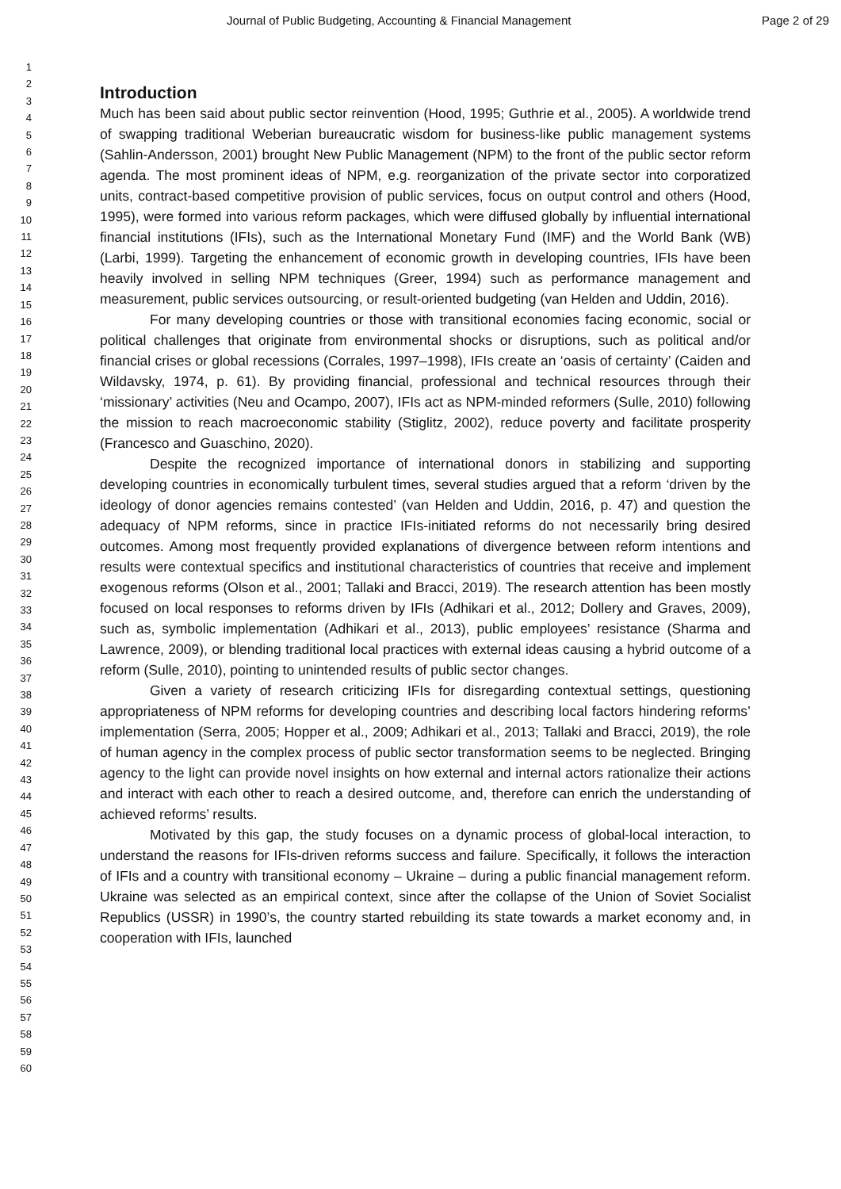Journal of Public Budgeting, Accounting & Financial Management Page 2 of 29
1
2
3
4
5
6
7
8
9
10
11
12
13
14
15
16
17
18
19
20
21
22
23
24
25
26
27
28
29
30
31
32
33
34
35
36
37
38
39
40
41
42
43
44
45
46
47
48
49
50
51
52
53
54
55
56
57
58
59
60
Introduction
Much has been said about public sector reinvention (Hood, 1995; Guthrie et al., 2005). A worldwide trend of swapping traditional Weberian bureaucratic wisdom for business-like public management systems (Sahlin-Andersson, 2001) brought New Public Management (NPM) to the front of the public sector reform agenda. The most prominent ideas of NPM, e.g. reorganization of the private sector into corporatized units, contract-based competitive provision of public services, focus on output control and others (Hood, 1995), were formed into various reform packages, which were diffused globally by influential international financial institutions (IFIs), such as the International Monetary Fund (IMF) and the World Bank (WB) (Larbi, 1999). Targeting the enhancement of economic growth in developing countries, IFIs have been heavily involved in selling NPM techniques (Greer, 1994) such as performance management and measurement, public services outsourcing, or result-oriented budgeting (van Helden and Uddin, 2016).
For many developing countries or those with transitional economies facing economic, social or political challenges that originate from environmental shocks or disruptions, such as political and/or financial crises or global recessions (Corrales, 1997–1998), IFIs create an ‘oasis of certainty’ (Caiden and Wildavsky, 1974, p. 61). By providing financial, professional and technical resources through their ‘missionary’ activities (Neu and Ocampo, 2007), IFIs act as NPM-minded reformers (Sulle, 2010) following the mission to reach macroeconomic stability (Stiglitz, 2002), reduce poverty and facilitate prosperity (Francesco and Guaschino, 2020).
Despite the recognized importance of international donors in stabilizing and supporting developing countries in economically turbulent times, several studies argued that a reform ‘driven by the ideology of donor agencies remains contested’ (van Helden and Uddin, 2016, p. 47) and question the adequacy of NPM reforms, since in practice IFIs-initiated reforms do not necessarily bring desired outcomes. Among most frequently provided explanations of divergence between reform intentions and results were contextual specifics and institutional characteristics of countries that receive and implement exogenous reforms (Olson et al., 2001; Tallaki and Bracci, 2019). The research attention has been mostly focused on local responses to reforms driven by IFIs (Adhikari et al., 2012; Dollery and Graves, 2009), such as, symbolic implementation (Adhikari et al., 2013), public employees’ resistance (Sharma and Lawrence, 2009), or blending traditional local practices with external ideas causing a hybrid outcome of a reform (Sulle, 2010), pointing to unintended results of public sector changes.
Given a variety of research criticizing IFIs for disregarding contextual settings, questioning appropriateness of NPM reforms for developing countries and describing local factors hindering reforms’ implementation (Serra, 2005; Hopper et al., 2009; Adhikari et al., 2013; Tallaki and Bracci, 2019), the role of human agency in the complex process of public sector transformation seems to be neglected. Bringing agency to the light can provide novel insights on how external and internal actors rationalize their actions and interact with each other to reach a desired outcome, and, therefore can enrich the understanding of achieved reforms’ results.
Motivated by this gap, the study focuses on a dynamic process of global-local interaction, to understand the reasons for IFIs-driven reforms success and failure. Specifically, it follows the interaction of IFIs and a country with transitional economy – Ukraine – during a public financial management reform. Ukraine was selected as an empirical context, since after the collapse of the Union of Soviet Socialist Republics (USSR) in 1990’s, the country started rebuilding its state towards a market economy and, in cooperation with IFIs, launched